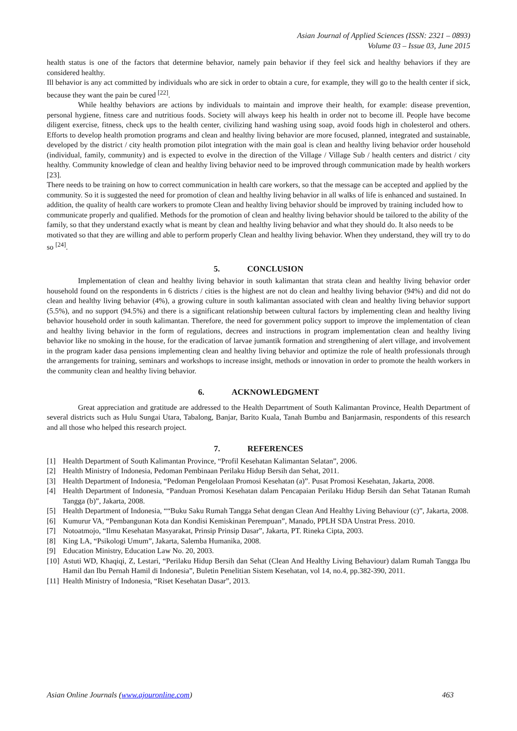Asian Journal of Applied Sciences (ISSN: 2321 – 0893)
Volume 03 – Issue 03, June 2015
health status is one of the factors that determine behavior, namely pain behavior if they feel sick and healthy behaviors if they are considered healthy.
Ill behavior is any act committed by individuals who are sick in order to obtain a cure, for example, they will go to the health center if sick, because they want the pain be cured <sup>[22]</sup>.
While healthy behaviors are actions by individuals to maintain and improve their health, for example: disease prevention, personal hygiene, fitness care and nutritious foods. Society will always keep his health in order not to become ill. People have become diligent exercise, fitness, check ups to the health center, civilizing hand washing using soap, avoid foods high in cholesterol and others. Efforts to develop health promotion programs and clean and healthy living behavior are more focused, planned, integrated and sustainable, developed by the district / city health promotion pilot integration with the main goal is clean and healthy living behavior order household (individual, family, community) and is expected to evolve in the direction of the Village / Village Sub / health centers and district / city healthy. Community knowledge of clean and healthy living behavior need to be improved through communication made by health workers [23].
There needs to be training on how to correct communication in health care workers, so that the message can be accepted and applied by the community. So it is suggested the need for promotion of clean and healthy living behavior in all walks of life is enhanced and sustained. In addition, the quality of health care workers to promote Clean and healthy living behavior should be improved by training included how to communicate properly and qualified. Methods for the promotion of clean and healthy living behavior should be tailored to the ability of the family, so that they understand exactly what is meant by clean and healthy living behavior and what they should do. It also needs to be motivated so that they are willing and able to perform properly Clean and healthy living behavior. When they understand, they will try to do so <sup>[24]</sup>.
5. CONCLUSION
Implementation of clean and healthy living behavior in south kalimantan that strata clean and healthy living behavior order household found on the respondents in 6 districts / cities is the highest are not do clean and healthy living behavior (94%) and did not do clean and healthy living behavior (4%), a growing culture in south kalimantan associated with clean and healthy living behavior support (5.5%), and no support (94.5%) and there is a significant relationship between cultural factors by implementing clean and healthy living behavior household order in south kalimantan. Therefore, the need for government policy support to improve the implementation of clean and healthy living behavior in the form of regulations, decrees and instructions in program implementation clean and healthy living behavior like no smoking in the house, for the eradication of larvae jumantik formation and strengthening of alert village, and involvement in the program kader dasa pensions implementing clean and healthy living behavior and optimize the role of health professionals through the arrangements for training, seminars and workshops to increase insight, methods or innovation in order to promote the health workers in the community clean and healthy living behavior.
6. ACKNOWLEDGMENT
Great appreciation and gratitude are addressed to the Health Deparrtment of South Kalimantan Province, Health Department of several districts such as Hulu Sungai Utara, Tabalong, Banjar, Barito Kuala, Tanah Bumbu and Banjarmasin, respondents of this research and all those who helped this research project.
7. REFERENCES
[1] Health Department of South Kalimantan Province, “Profil Kesehatan Kalimantan Selatan”, 2006.
[2] Health Ministry of Indonesia, Pedoman Pembinaan Perilaku Hidup Bersih dan Sehat, 2011.
[3] Health Department of Indonesia, “Pedoman Pengelolaan Promosi Kesehatan (a)”. Pusat Promosi Kesehatan, Jakarta, 2008.
[4] Health Department of Indonesia, “Panduan Promosi Kesehatan dalam Pencapaian Perilaku Hidup Bersih dan Sehat Tatanan Rumah Tangga (b)”, Jakarta, 2008.
[5] Health Department of Indonesia, ““Buku Saku Rumah Tangga Sehat dengan Clean And Healthy Living Behaviour (c)”, Jakarta, 2008.
[6] Kumurur VA, “Pembangunan Kota dan Kondisi Kemiskinan Perempuan”, Manado, PPLH SDA Unstrat Press. 2010.
[7] Notoatmojo, “Ilmu Kesehatan Masyarakat, Prinsip Prinsip Dasar”, Jakarta, PT. Rineka Cipta, 2003.
[8] King LA, “Psikologi Umum”, Jakarta, Salemba Humanika, 2008.
[9] Education Ministry, Education Law No. 20, 2003.
[10] Astuti WD, Khaqiqi, Z, Lestari, “Perilaku Hidup Bersih dan Sehat (Clean And Healthy Living Behaviour) dalam Rumah Tangga Ibu Hamil dan Ibu Pernah Hamil di Indonesia”, Buletin Penelitian Sistem Kesehatan, vol 14, no.4, pp.382-390, 2011.
[11] Health Ministry of Indonesia, “Riset Kesehatan Dasar”, 2013.
Asian Online Journals (www.ajouronline.com) 463